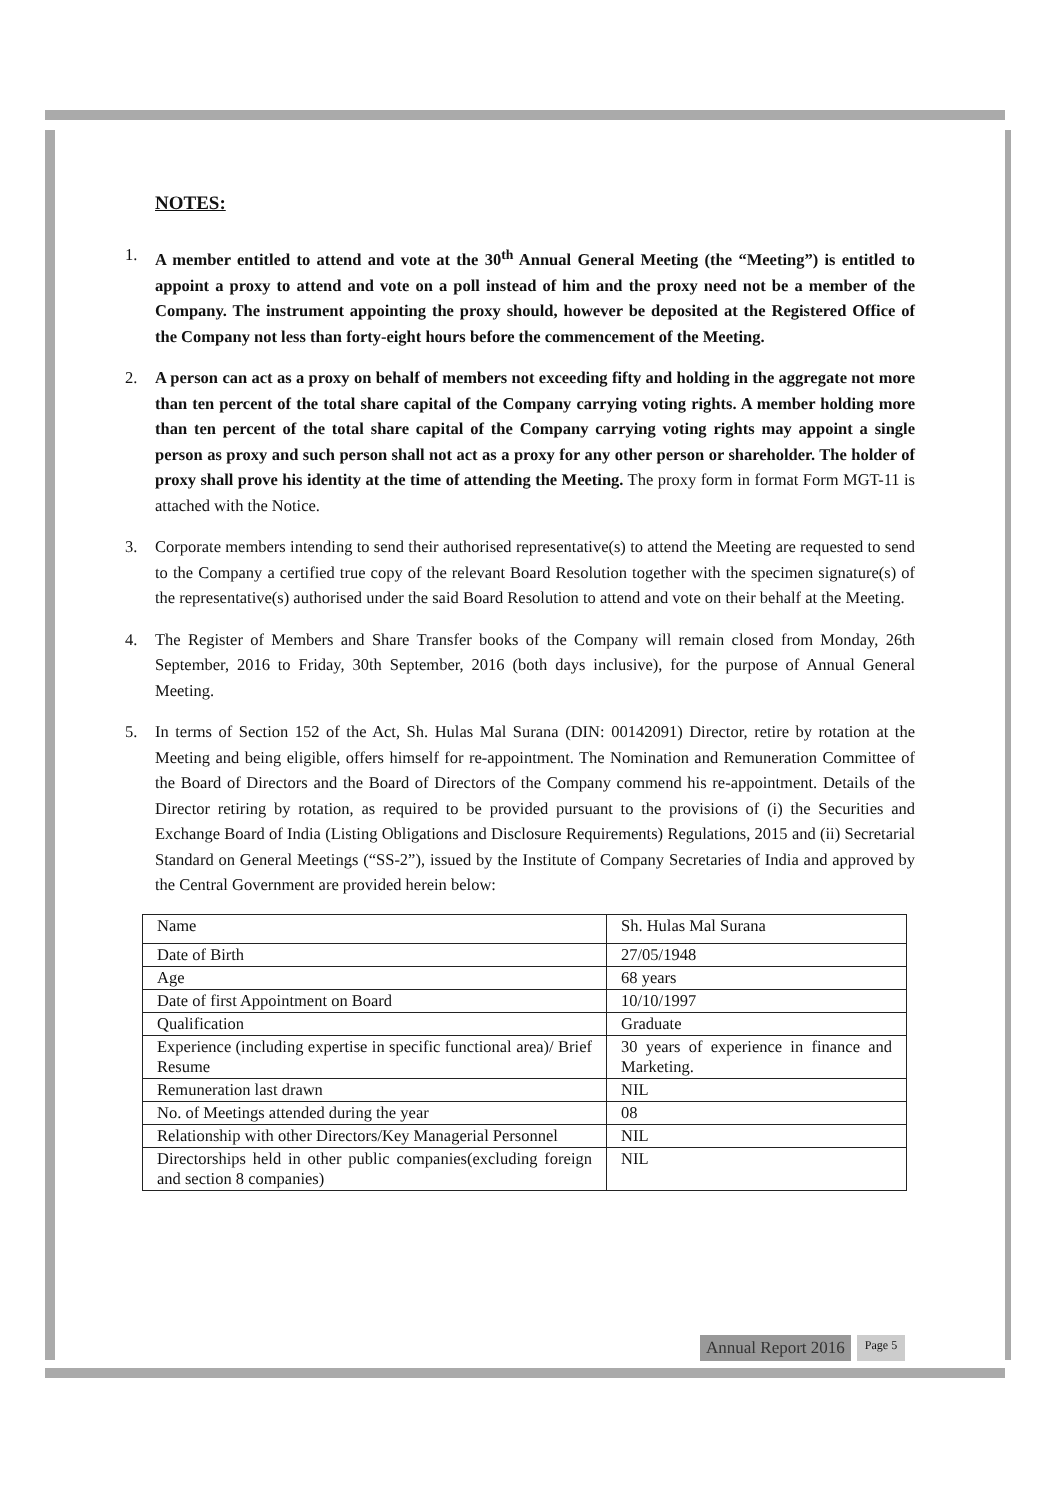NOTES:
1. A member entitled to attend and vote at the 30<sup>th</sup> Annual General Meeting (the “Meeting”) is entitled to appoint a proxy to attend and vote on a poll instead of him and the proxy need not be a member of the Company. The instrument appointing the proxy should, however be deposited at the Registered Office of the Company not less than forty-eight hours before the commencement of the Meeting.
2. A person can act as a proxy on behalf of members not exceeding fifty and holding in the aggregate not more than ten percent of the total share capital of the Company carrying voting rights. A member holding more than ten percent of the total share capital of the Company carrying voting rights may appoint a single person as proxy and such person shall not act as a proxy for any other person or shareholder. The holder of proxy shall prove his identity at the time of attending the Meeting. The proxy form in format Form MGT-11 is attached with the Notice.
3. Corporate members intending to send their authorised representative(s) to attend the Meeting are requested to send to the Company a certified true copy of the relevant Board Resolution together with the specimen signature(s) of the representative(s) authorised under the said Board Resolution to attend and vote on their behalf at the Meeting.
4. The Register of Members and Share Transfer books of the Company will remain closed from Monday, 26th September, 2016 to Friday, 30th September, 2016 (both days inclusive), for the purpose of Annual General Meeting.
5. In terms of Section 152 of the Act, Sh. Hulas Mal Surana (DIN: 00142091) Director, retire by rotation at the Meeting and being eligible, offers himself for re-appointment. The Nomination and Remuneration Committee of the Board of Directors and the Board of Directors of the Company commend his re-appointment. Details of the Director retiring by rotation, as required to be provided pursuant to the provisions of (i) the Securities and Exchange Board of India (Listing Obligations and Disclosure Requirements) Regulations, 2015 and (ii) Secretarial Standard on General Meetings (“SS-2”), issued by the Institute of Company Secretaries of India and approved by the Central Government are provided herein below:
| Name | Sh. Hulas Mal Surana |
| Date of Birth | 27/05/1948 |
| Age | 68 years |
| Date of first Appointment on Board | 10/10/1997 |
| Qualification | Graduate |
| Experience (including expertise in specific functional area)/ Brief Resume | 30 years of experience in finance and Marketing. |
| Remuneration last drawn | NIL |
| No. of Meetings attended during the year | 08 |
| Relationship with other Directors/Key Managerial Personnel | NIL |
| Directorships held in other public companies(excluding foreign and section 8 companies) | NIL |
Annual Report 2016 Page 5